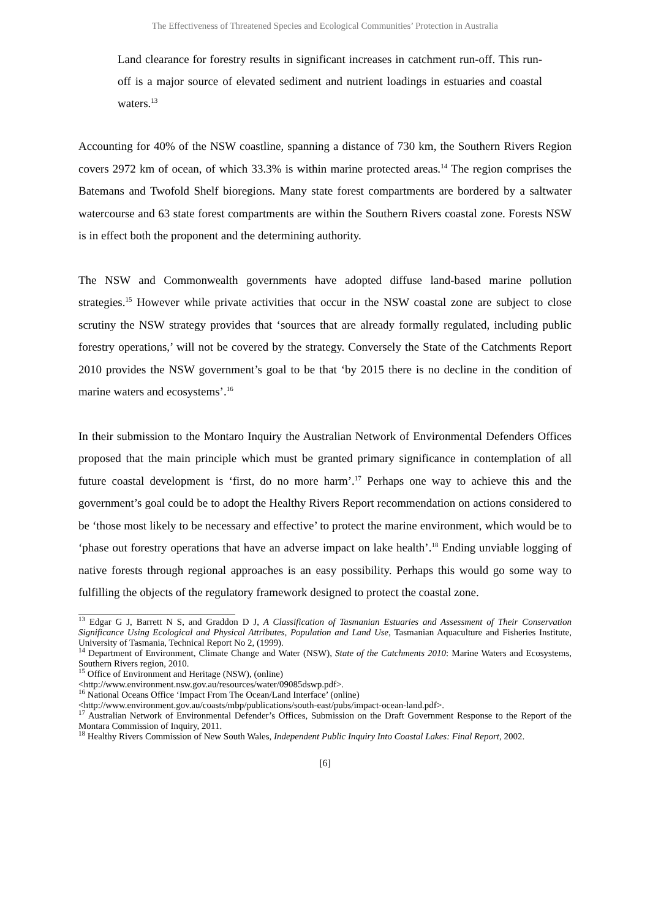The Effectiveness of Threatened Species and Ecological Communities’ Protection in Australia
Land clearance for forestry results in significant increases in catchment run-off. This run-off is a major source of elevated sediment and nutrient loadings in estuaries and coastal waters.<sup>13</sup>
Accounting for 40% of the NSW coastline, spanning a distance of 730 km, the Southern Rivers Region covers 2972 km of ocean, of which 33.3% is within marine protected areas.<sup>14</sup> The region comprises the Batemans and Twofold Shelf bioregions. Many state forest compartments are bordered by a saltwater watercourse and 63 state forest compartments are within the Southern Rivers coastal zone. Forests NSW is in effect both the proponent and the determining authority.
The NSW and Commonwealth governments have adopted diffuse land-based marine pollution strategies.<sup>15</sup> However while private activities that occur in the NSW coastal zone are subject to close scrutiny the NSW strategy provides that ‘sources that are already formally regulated, including public forestry operations,’ will not be covered by the strategy. Conversely the State of the Catchments Report 2010 provides the NSW government’s goal to be that ‘by 2015 there is no decline in the condition of marine waters and ecosystems’.<sup>16</sup>
In their submission to the Montaro Inquiry the Australian Network of Environmental Defenders Offices proposed that the main principle which must be granted primary significance in contemplation of all future coastal development is ‘first, do no more harm’.<sup>17</sup> Perhaps one way to achieve this and the government’s goal could be to adopt the Healthy Rivers Report recommendation on actions considered to be ‘those most likely to be necessary and effective’ to protect the marine environment, which would be to ‘phase out forestry operations that have an adverse impact on lake health’.<sup>18</sup> Ending unviable logging of native forests through regional approaches is an easy possibility. Perhaps this would go some way to fulfilling the objects of the regulatory framework designed to protect the coastal zone.
<sup>13</sup> Edgar G J, Barrett N S, and Graddon D J, A Classification of Tasmanian Estuaries and Assessment of Their Conservation Significance Using Ecological and Physical Attributes, Population and Land Use, Tasmanian Aquaculture and Fisheries Institute, University of Tasmania, Technical Report No 2, (1999).
<sup>14</sup> Department of Environment, Climate Change and Water (NSW), State of the Catchments 2010: Marine Waters and Ecosystems, Southern Rivers region, 2010.
<sup>15</sup> Office of Environment and Heritage (NSW), (online)
<http://www.environment.nsw.gov.au/resources/water/09085dswp.pdf>.
<sup>16</sup> National Oceans Office ‘Impact From The Ocean/Land Interface’ (online)
<http://www.environment.gov.au/coasts/mbp/publications/south-east/pubs/impact-ocean-land.pdf>.
<sup>17</sup> Australian Network of Environmental Defender’s Offices, Submission on the Draft Government Response to the Report of the Montara Commission of Inquiry, 2011.
<sup>18</sup> Healthy Rivers Commission of New South Wales, Independent Public Inquiry Into Coastal Lakes: Final Report, 2002.
[6]